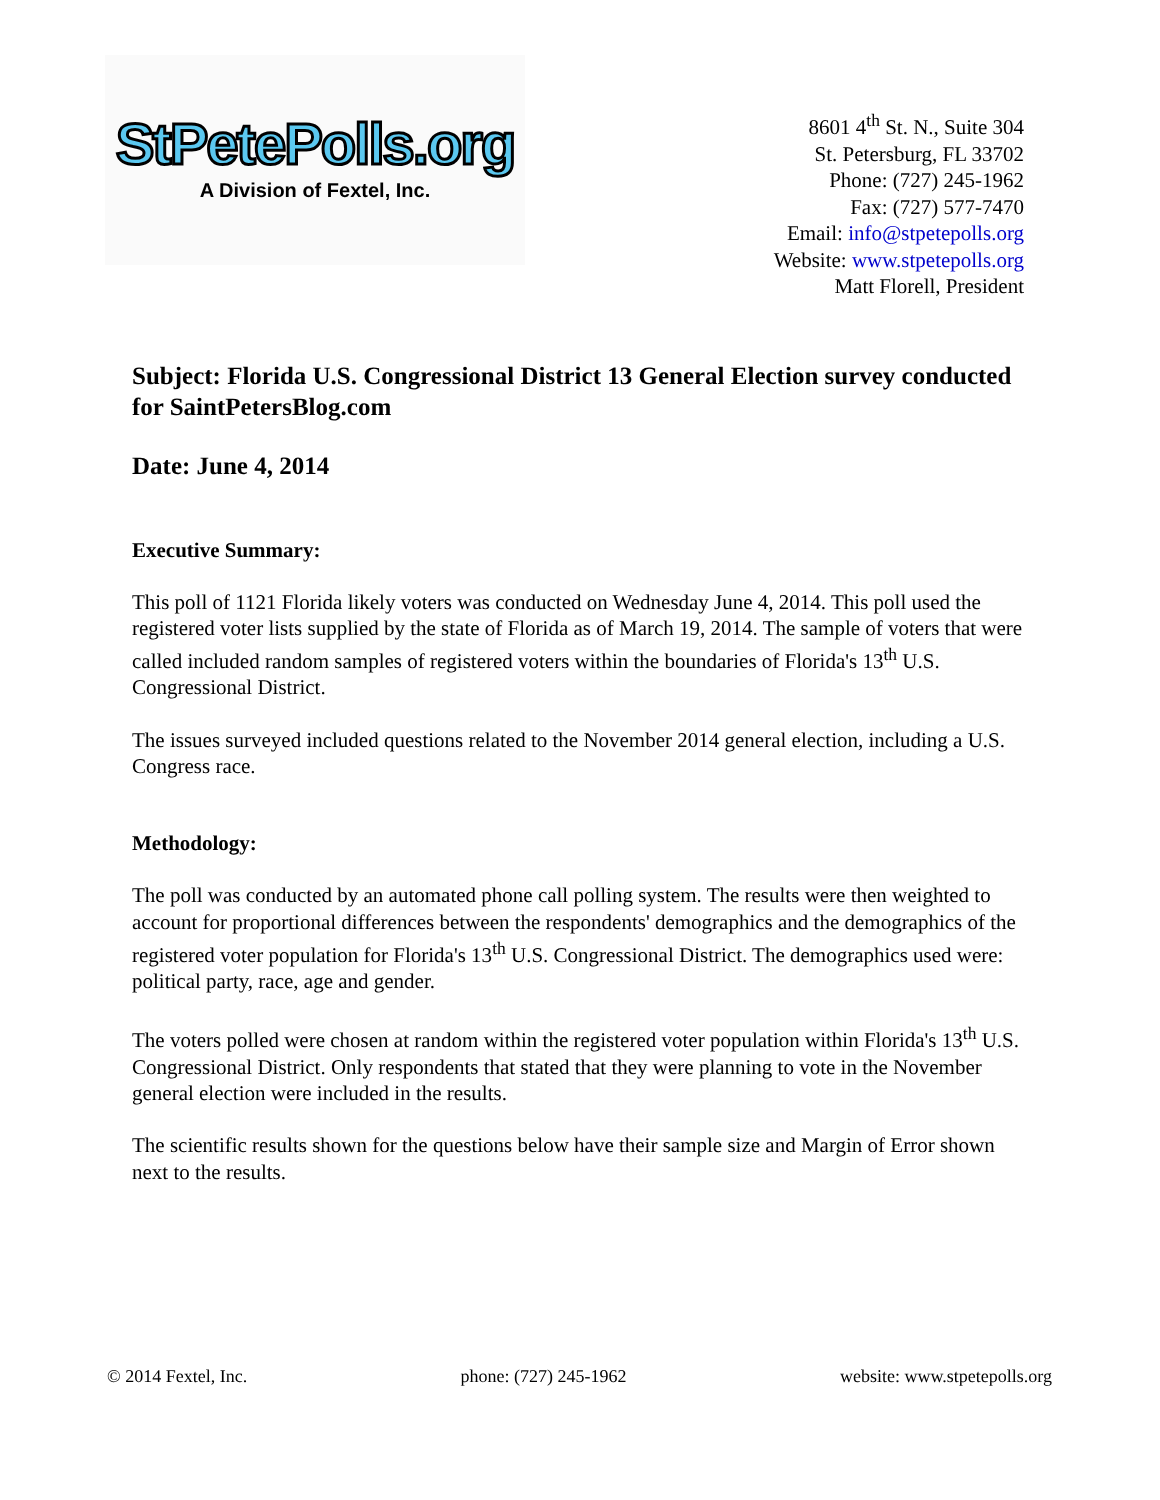StPetePolls.org
A Division of Fextel, Inc.
8601 4<sup>th</sup> St. N., Suite 304
St. Petersburg, FL 33702
Phone: (727) 245-1962
Fax: (727) 577-7470
Email: info@stpetepolls.org
Website: www.stpetepolls.org
Matt Florell, President
Subject: Florida U.S. Congressional District 13 General Election survey conducted for SaintPetersBlog.com
Date: June 4, 2014
Executive Summary:
This poll of 1121 Florida likely voters was conducted on Wednesday June 4, 2014. This poll used the registered voter lists supplied by the state of Florida as of March 19, 2014. The sample of voters that were called included random samples of registered voters within the boundaries of Florida's 13<sup>th</sup> U.S. Congressional District.
The issues surveyed included questions related to the November 2014 general election, including a U.S. Congress race.
Methodology:
The poll was conducted by an automated phone call polling system. The results were then weighted to account for proportional differences between the respondents' demographics and the demographics of the registered voter population for Florida's 13<sup>th</sup> U.S. Congressional District. The demographics used were: political party, race, age and gender.
The voters polled were chosen at random within the registered voter population within Florida's 13<sup>th</sup> U.S. Congressional District. Only respondents that stated that they were planning to vote in the November general election were included in the results.
The scientific results shown for the questions below have their sample size and Margin of Error shown next to the results.
© 2014 Fextel, Inc. phone: (727) 245-1962 website: www.stpetepolls.org